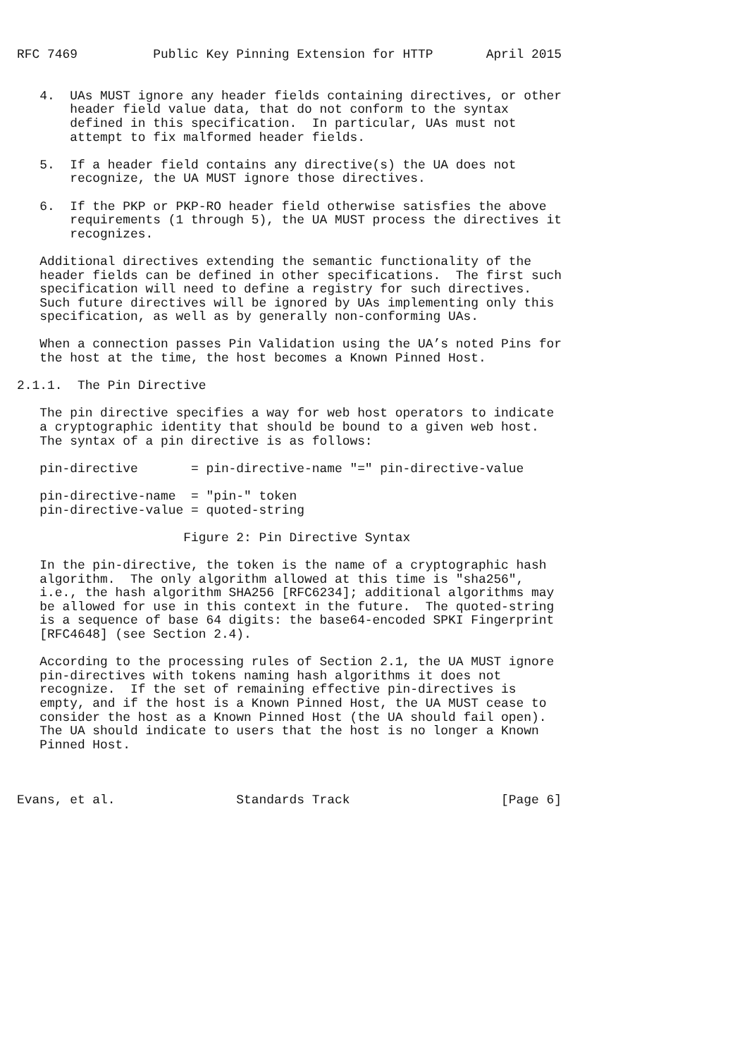RFC 7469          Public Key Pinning Extension for HTTP       April 2015


   4.  UAs MUST ignore any header fields containing directives, or other
       header field value data, that do not conform to the syntax
       defined in this specification.  In particular, UAs must not
       attempt to fix malformed header fields.

   5.  If a header field contains any directive(s) the UA does not
       recognize, the UA MUST ignore those directives.

   6.  If the PKP or PKP-RO header field otherwise satisfies the above
       requirements (1 through 5), the UA MUST process the directives it
       recognizes.

   Additional directives extending the semantic functionality of the
   header fields can be defined in other specifications.  The first such
   specification will need to define a registry for such directives.
   Such future directives will be ignored by UAs implementing only this
   specification, as well as by generally non-conforming UAs.

   When a connection passes Pin Validation using the UA’s noted Pins for
   the host at the time, the host becomes a Known Pinned Host.

2.1.1.  The Pin Directive

   The pin directive specifies a way for web host operators to indicate
   a cryptographic identity that should be bound to a given web host.
   The syntax of a pin directive is as follows:

   pin-directive       = pin-directive-name "=" pin-directive-value

   pin-directive-name  = "pin-" token
   pin-directive-value = quoted-string

                      Figure 2: Pin Directive Syntax

   In the pin-directive, the token is the name of a cryptographic hash
   algorithm.  The only algorithm allowed at this time is "sha256",
   i.e., the hash algorithm SHA256 [RFC6234]; additional algorithms may
   be allowed for use in this context in the future.  The quoted-string
   is a sequence of base 64 digits: the base64-encoded SPKI Fingerprint
   [RFC4648] (see Section 2.4).

   According to the processing rules of Section 2.1, the UA MUST ignore
   pin-directives with tokens naming hash algorithms it does not
   recognize.  If the set of remaining effective pin-directives is
   empty, and if the host is a Known Pinned Host, the UA MUST cease to
   consider the host as a Known Pinned Host (the UA should fail open).
   The UA should indicate to users that the host is no longer a Known
   Pinned Host.



Evans, et al.                Standards Track                    [Page 6]